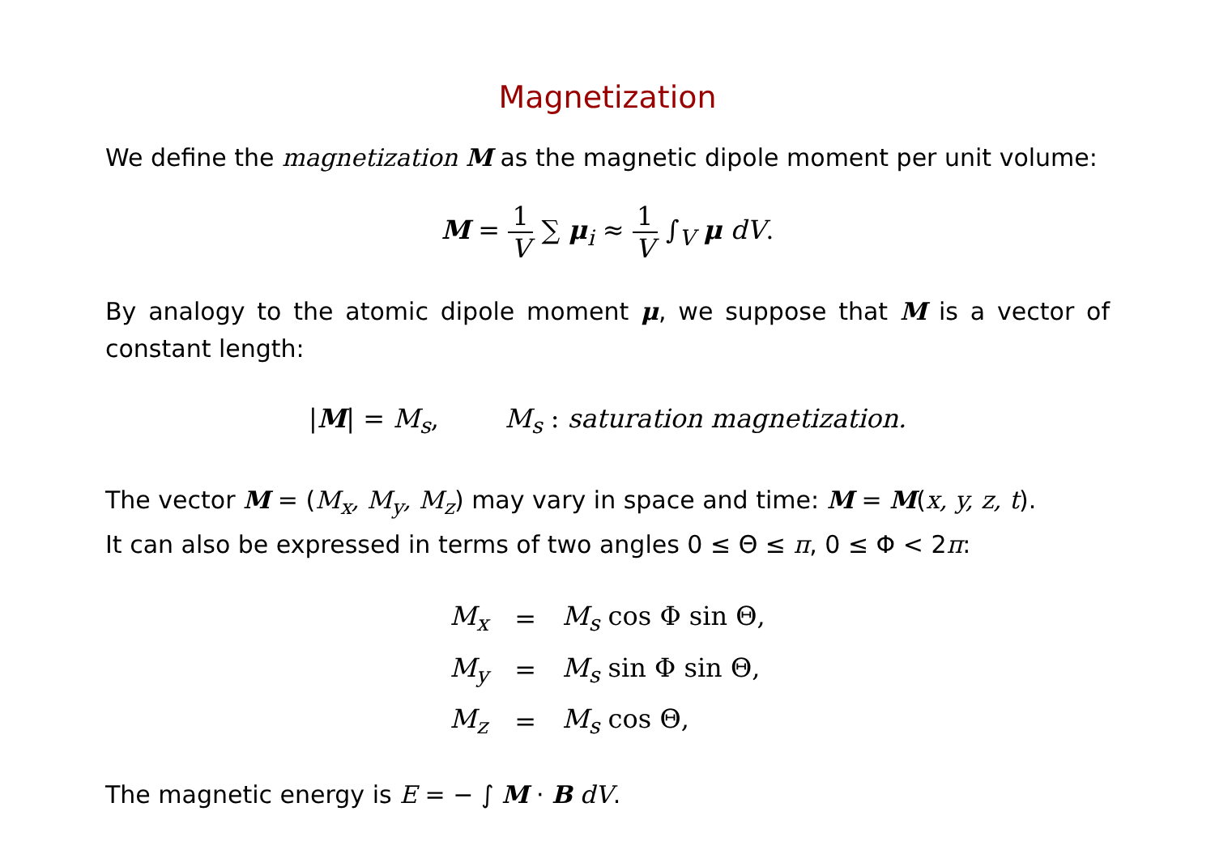Magnetization
We define the magnetization M as the magnetic dipole moment per unit volume:
M = 1 V ∑ μ<sub>i</sub> ≈ 1 V ∫<sub>V</sub> μ dV.
By analogy to the atomic dipole moment μ, we suppose that M is a vector of constant length:
|M| = M<sub>s</sub>, M<sub>s</sub> : saturation magnetization.
The vector M = (M<sub>x</sub>, M<sub>y</sub>, M<sub>z</sub>) may vary in space and time: M = M(x, y, z, t).
It can also be expressed in terms of two angles 0 ≤ Θ ≤ π, 0 ≤ Φ < 2π:
| M<sub>x</sub> | = | M<sub>s</sub> cos Φ sin Θ, |
| M<sub>y</sub> | = | M<sub>s</sub> sin Φ sin Θ, |
| M<sub>z</sub> | = | M<sub>s</sub> cos Θ, |
The magnetic energy is E = − ∫ M · B dV.